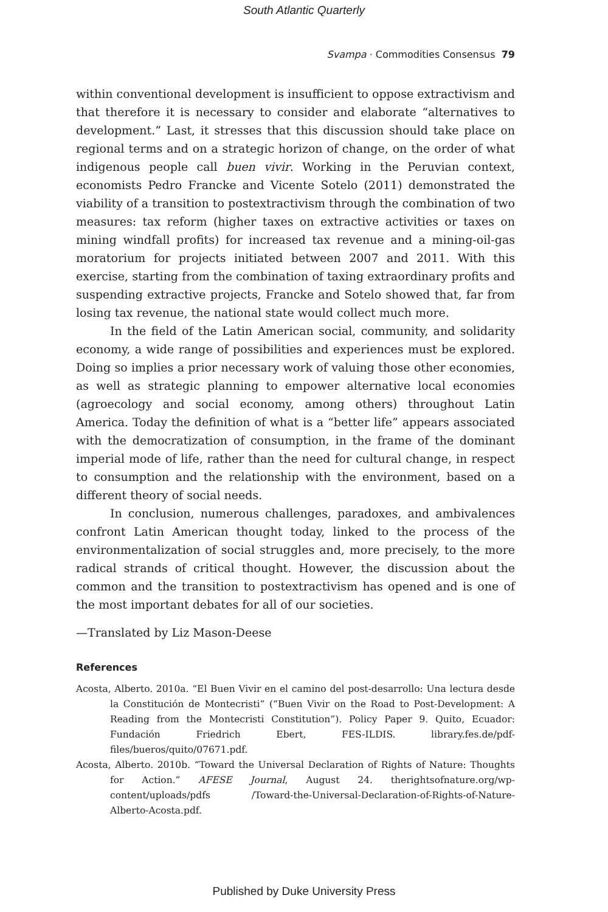South Atlantic Quarterly
Svampa · Commodities Consensus 79
within conventional development is insufficient to oppose extractivism and that therefore it is necessary to consider and elaborate “alternatives to development.” Last, it stresses that this discussion should take place on regional terms and on a strategic horizon of change, on the order of what indigenous people call buen vivir. Working in the Peruvian context, economists Pedro Francke and Vicente Sotelo (2011) demonstrated the viability of a transition to postextractivism through the combination of two measures: tax reform (higher taxes on extractive activities or taxes on mining windfall profits) for increased tax revenue and a mining-oil-gas moratorium for projects initiated between 2007 and 2011. With this exercise, starting from the combination of taxing extraordinary profits and suspending extractive projects, Francke and Sotelo showed that, far from losing tax revenue, the national state would collect much more.
In the field of the Latin American social, community, and solidarity economy, a wide range of possibilities and experiences must be explored. Doing so implies a prior necessary work of valuing those other economies, as well as strategic planning to empower alternative local economies (agroecology and social economy, among others) throughout Latin America. Today the definition of what is a “better life” appears associated with the democratization of consumption, in the frame of the dominant imperial mode of life, rather than the need for cultural change, in respect to consumption and the relationship with the environment, based on a different theory of social needs.
In conclusion, numerous challenges, paradoxes, and ambivalences confront Latin American thought today, linked to the process of the environmentalization of social struggles and, more precisely, to the more radical strands of critical thought. However, the discussion about the common and the transition to postextractivism has opened and is one of the most important debates for all of our societies.
—Translated by Liz Mason-Deese
References
Acosta, Alberto. 2010a. “El Buen Vivir en el camino del post-desarrollo: Una lectura desde la Constitución de Montecristi” (“Buen Vivir on the Road to Post-Development: A Reading from the Montecristi Constitution”). Policy Paper 9. Quito, Ecuador: Fundación Friedrich Ebert, FES-ILDIS. library.fes.de/pdf-files/bueros/quito/07671.pdf.
Acosta, Alberto. 2010b. “Toward the Universal Declaration of Rights of Nature: Thoughts for Action.” AFESE Journal, August 24. therightsofnature.org/wp-content/uploads/pdfs /Toward-the-Universal-Declaration-of-Rights-of-Nature-Alberto-Acosta.pdf.
Published by Duke University Press